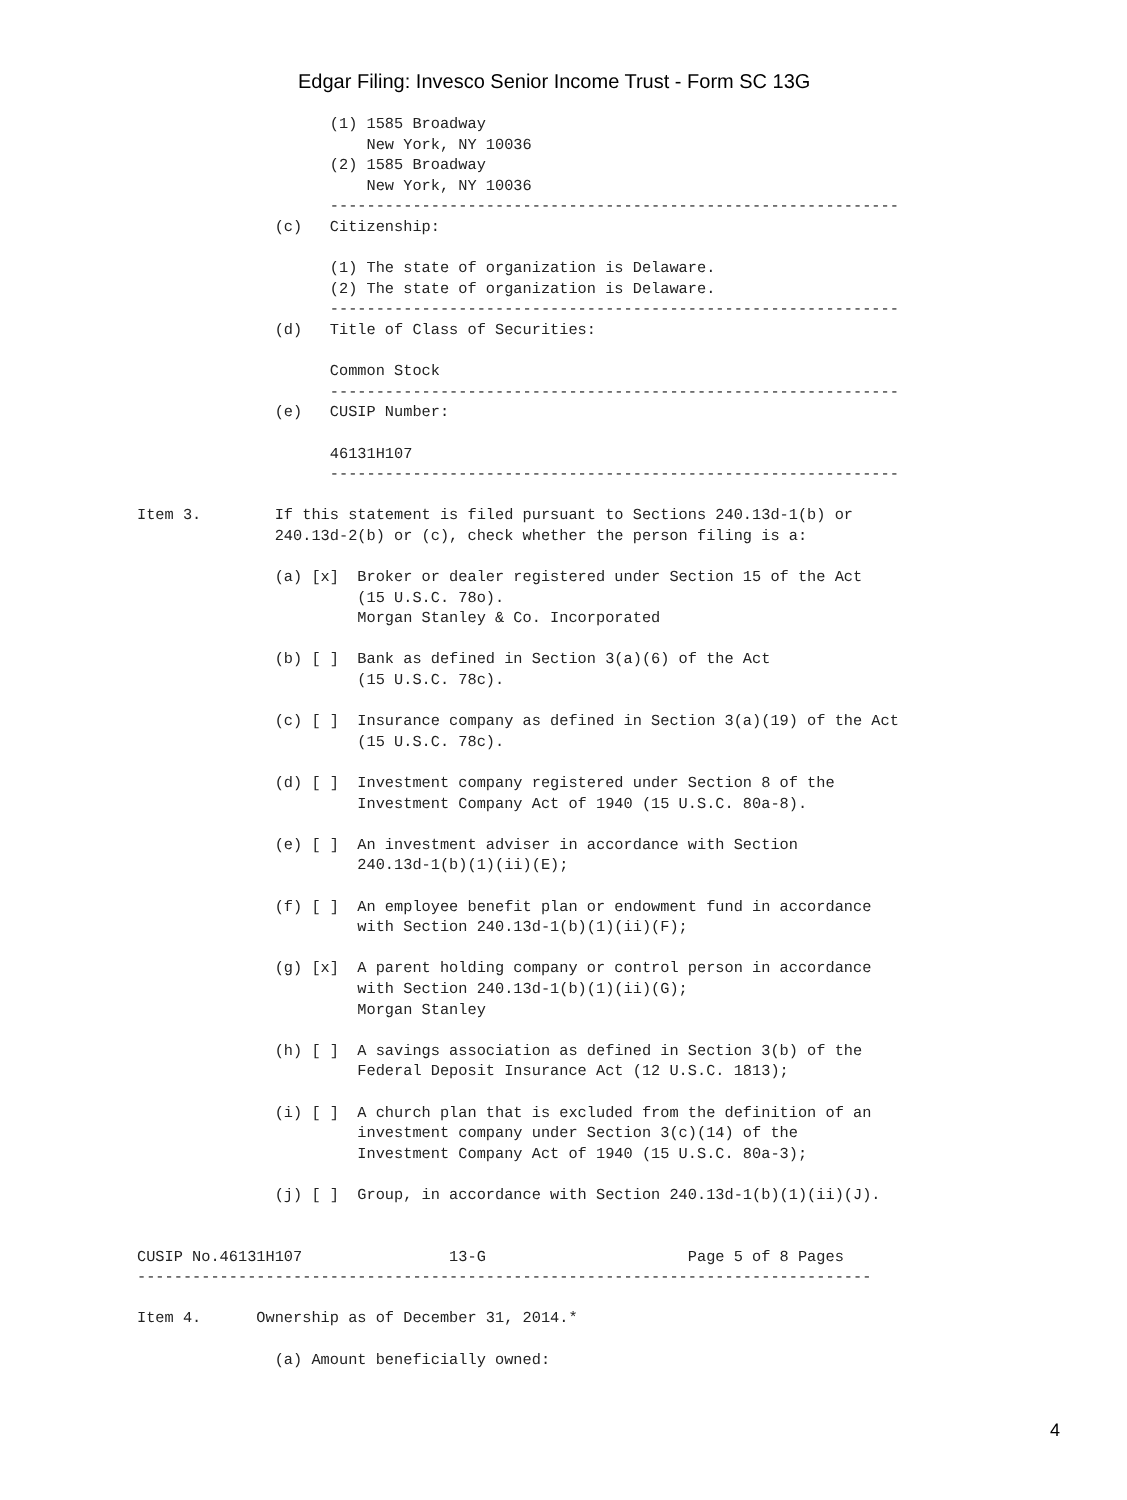Edgar Filing: Invesco Senior Income Trust - Form SC 13G
                     (1) 1585 Broadway
                         New York, NY 10036
                     (2) 1585 Broadway
                         New York, NY 10036
                     --------------------------------------------------------------
               (c)   Citizenship:

                     (1) The state of organization is Delaware.
                     (2) The state of organization is Delaware.
                     --------------------------------------------------------------
               (d)   Title of Class of Securities:

                     Common Stock
                     --------------------------------------------------------------
               (e)   CUSIP Number:

                     46131H107
                     --------------------------------------------------------------

Item 3.        If this statement is filed pursuant to Sections 240.13d-1(b) or
               240.13d-2(b) or (c), check whether the person filing is a:

               (a) [x]  Broker or dealer registered under Section 15 of the Act
                        (15 U.S.C. 78o).
                        Morgan Stanley & Co. Incorporated

               (b) [ ]  Bank as defined in Section 3(a)(6) of the Act
                        (15 U.S.C. 78c).

               (c) [ ]  Insurance company as defined in Section 3(a)(19) of the Act
                        (15 U.S.C. 78c).

               (d) [ ]  Investment company registered under Section 8 of the
                        Investment Company Act of 1940 (15 U.S.C. 80a-8).

               (e) [ ]  An investment adviser in accordance with Section
                        240.13d-1(b)(1)(ii)(E);

               (f) [ ]  An employee benefit plan or endowment fund in accordance
                        with Section 240.13d-1(b)(1)(ii)(F);

               (g) [x]  A parent holding company or control person in accordance
                        with Section 240.13d-1(b)(1)(ii)(G);
                        Morgan Stanley

               (h) [ ]  A savings association as defined in Section 3(b) of the
                        Federal Deposit Insurance Act (12 U.S.C. 1813);

               (i) [ ]  A church plan that is excluded from the definition of an
                        investment company under Section 3(c)(14) of the
                        Investment Company Act of 1940 (15 U.S.C. 80a-3);

               (j) [ ]  Group, in accordance with Section 240.13d-1(b)(1)(ii)(J).


CUSIP No.46131H107                13-G                      Page 5 of 8 Pages
--------------------------------------------------------------------------------

Item 4.      Ownership as of December 31, 2014.*

               (a) Amount beneficially owned:
4